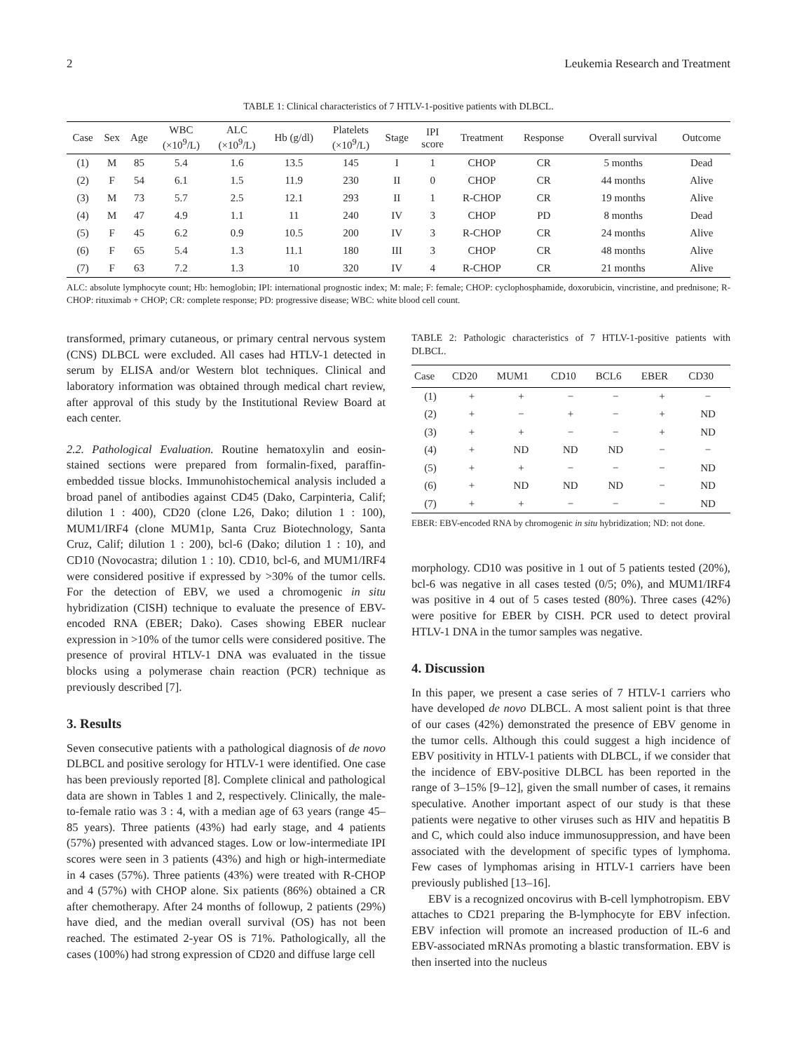2 Leukemia Research and Treatment
TABLE 1: Clinical characteristics of 7 HTLV-1-positive patients with DLBCL.
| Case | Sex | Age | WBC (×10<sup>9</sup>/L) | ALC (×10<sup>9</sup>/L) | Hb (g/dl) | Platelets (×10<sup>9</sup>/L) | Stage | IPI score | Treatment | Response | Overall survival | Outcome |
| --- | --- | --- | --- | --- | --- | --- | --- | --- | --- | --- | --- | --- |
| (1) | M | 85 | 5.4 | 1.6 | 13.5 | 145 | I | 1 | CHOP | CR | 5 months | Dead |
| (2) | F | 54 | 6.1 | 1.5 | 11.9 | 230 | II | 0 | CHOP | CR | 44 months | Alive |
| (3) | M | 73 | 5.7 | 2.5 | 12.1 | 293 | II | 1 | R-CHOP | CR | 19 months | Alive |
| (4) | M | 47 | 4.9 | 1.1 | 11 | 240 | IV | 3 | CHOP | PD | 8 months | Dead |
| (5) | F | 45 | 6.2 | 0.9 | 10.5 | 200 | IV | 3 | R-CHOP | CR | 24 months | Alive |
| (6) | F | 65 | 5.4 | 1.3 | 11.1 | 180 | III | 3 | CHOP | CR | 48 months | Alive |
| (7) | F | 63 | 7.2 | 1.3 | 10 | 320 | IV | 4 | R-CHOP | CR | 21 months | Alive |
ALC: absolute lymphocyte count; Hb: hemoglobin; IPI: international prognostic index; M: male; F: female; CHOP: cyclophosphamide, doxorubicin, vincristine, and prednisone; R-CHOP: rituximab + CHOP; CR: complete response; PD: progressive disease; WBC: white blood cell count.
transformed, primary cutaneous, or primary central nervous system (CNS) DLBCL were excluded. All cases had HTLV-1 detected in serum by ELISA and/or Western blot techniques. Clinical and laboratory information was obtained through medical chart review, after approval of this study by the Institutional Review Board at each center.
2.2. Pathological Evaluation. Routine hematoxylin and eosin-stained sections were prepared from formalin-fixed, paraffin-embedded tissue blocks. Immunohistochemical analysis included a broad panel of antibodies against CD45 (Dako, Carpinteria, Calif; dilution 1 : 400), CD20 (clone L26, Dako; dilution 1 : 100), MUM1/IRF4 (clone MUM1p, Santa Cruz Biotechnology, Santa Cruz, Calif; dilution 1 : 200), bcl-6 (Dako; dilution 1 : 10), and CD10 (Novocastra; dilution 1 : 10). CD10, bcl-6, and MUM1/IRF4 were considered positive if expressed by >30% of the tumor cells. For the detection of EBV, we used a chromogenic in situ hybridization (CISH) technique to evaluate the presence of EBV-encoded RNA (EBER; Dako). Cases showing EBER nuclear expression in >10% of the tumor cells were considered positive. The presence of proviral HTLV-1 DNA was evaluated in the tissue blocks using a polymerase chain reaction (PCR) technique as previously described [7].
3. Results
Seven consecutive patients with a pathological diagnosis of de novo DLBCL and positive serology for HTLV-1 were identified. One case has been previously reported [8]. Complete clinical and pathological data are shown in Tables 1 and 2, respectively. Clinically, the male-to-female ratio was 3 : 4, with a median age of 63 years (range 45–85 years). Three patients (43%) had early stage, and 4 patients (57%) presented with advanced stages. Low or low-intermediate IPI scores were seen in 3 patients (43%) and high or high-intermediate in 4 cases (57%). Three patients (43%) were treated with R-CHOP and 4 (57%) with CHOP alone. Six patients (86%) obtained a CR after chemotherapy. After 24 months of followup, 2 patients (29%) have died, and the median overall survival (OS) has not been reached. The estimated 2-year OS is 71%. Pathologically, all the cases (100%) had strong expression of CD20 and diffuse large cell
TABLE 2: Pathologic characteristics of 7 HTLV-1-positive patients with DLBCL.
| Case | CD20 | MUM1 | CD10 | BCL6 | EBER | CD30 |
| --- | --- | --- | --- | --- | --- | --- |
| (1) | + | + | − | − | + | − |
| (2) | + | − | + | − | + | ND |
| (3) | + | + | − | − | + | ND |
| (4) | + | ND | ND | ND | − | − |
| (5) | + | + | − | − | − | ND |
| (6) | + | ND | ND | ND | − | ND |
| (7) | + | + | − | − | − | ND |
EBER: EBV-encoded RNA by chromogenic in situ hybridization; ND: not done.
morphology. CD10 was positive in 1 out of 5 patients tested (20%), bcl-6 was negative in all cases tested (0/5; 0%), and MUM1/IRF4 was positive in 4 out of 5 cases tested (80%). Three cases (42%) were positive for EBER by CISH. PCR used to detect proviral HTLV-1 DNA in the tumor samples was negative.
4. Discussion
In this paper, we present a case series of 7 HTLV-1 carriers who have developed de novo DLBCL. A most salient point is that three of our cases (42%) demonstrated the presence of EBV genome in the tumor cells. Although this could suggest a high incidence of EBV positivity in HTLV-1 patients with DLBCL, if we consider that the incidence of EBV-positive DLBCL has been reported in the range of 3–15% [9–12], given the small number of cases, it remains speculative. Another important aspect of our study is that these patients were negative to other viruses such as HIV and hepatitis B and C, which could also induce immunosuppression, and have been associated with the development of specific types of lymphoma. Few cases of lymphomas arising in HTLV-1 carriers have been previously published [13–16].
EBV is a recognized oncovirus with B-cell lymphotropism. EBV attaches to CD21 preparing the B-lymphocyte for EBV infection. EBV infection will promote an increased production of IL-6 and EBV-associated mRNAs promoting a blastic transformation. EBV is then inserted into the nucleus